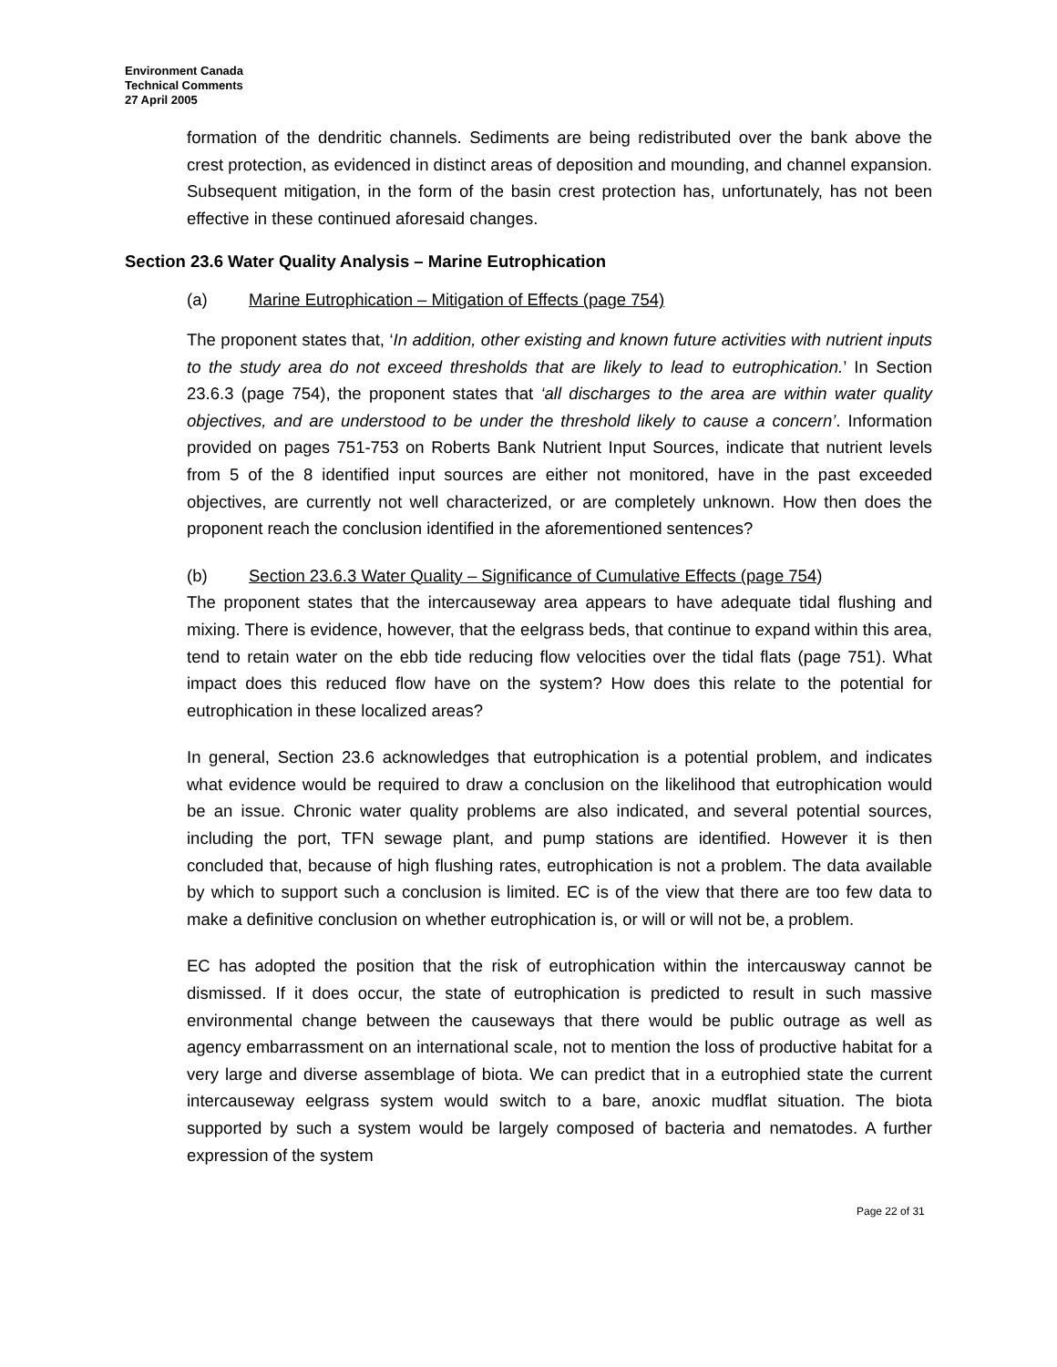Environment Canada
Technical Comments
27 April 2005
formation of the dendritic channels. Sediments are being redistributed over the bank above the crest protection, as evidenced in distinct areas of deposition and mounding, and channel expansion. Subsequent mitigation, in the form of the basin crest protection has, unfortunately, has not been effective in these continued aforesaid changes.
Section 23.6 Water Quality Analysis – Marine Eutrophication
(a) Marine Eutrophication – Mitigation of Effects (page 754)
The proponent states that, ‘In addition, other existing and known future activities with nutrient inputs to the study area do not exceed thresholds that are likely to lead to eutrophication.’ In Section 23.6.3 (page 754), the proponent states that ‘all discharges to the area are within water quality objectives, and are understood to be under the threshold likely to cause a concern’. Information provided on pages 751-753 on Roberts Bank Nutrient Input Sources, indicate that nutrient levels from 5 of the 8 identified input sources are either not monitored, have in the past exceeded objectives, are currently not well characterized, or are completely unknown. How then does the proponent reach the conclusion identified in the aforementioned sentences?
(b) Section 23.6.3 Water Quality – Significance of Cumulative Effects (page 754)
The proponent states that the intercauseway area appears to have adequate tidal flushing and mixing. There is evidence, however, that the eelgrass beds, that continue to expand within this area, tend to retain water on the ebb tide reducing flow velocities over the tidal flats (page 751). What impact does this reduced flow have on the system? How does this relate to the potential for eutrophication in these localized areas?
In general, Section 23.6 acknowledges that eutrophication is a potential problem, and indicates what evidence would be required to draw a conclusion on the likelihood that eutrophication would be an issue. Chronic water quality problems are also indicated, and several potential sources, including the port, TFN sewage plant, and pump stations are identified. However it is then concluded that, because of high flushing rates, eutrophication is not a problem. The data available by which to support such a conclusion is limited. EC is of the view that there are too few data to make a definitive conclusion on whether eutrophication is, or will or will not be, a problem.
EC has adopted the position that the risk of eutrophication within the intercausway cannot be dismissed. If it does occur, the state of eutrophication is predicted to result in such massive environmental change between the causeways that there would be public outrage as well as agency embarrassment on an international scale, not to mention the loss of productive habitat for a very large and diverse assemblage of biota. We can predict that in a eutrophied state the current intercauseway eelgrass system would switch to a bare, anoxic mudflat situation. The biota supported by such a system would be largely composed of bacteria and nematodes. A further expression of the system
Page 22 of 31